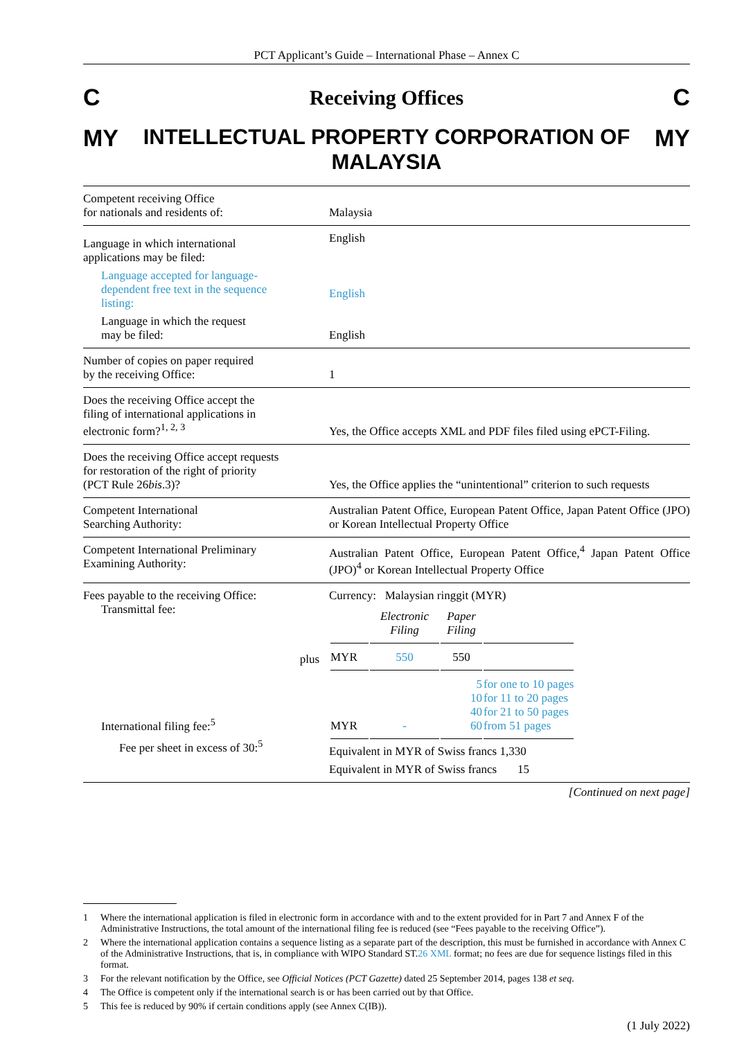PCT Applicant’s Guide – International Phase – Annex C
C Receiving Offices C
MY INTELLECTUAL PROPERTY CORPORATION OF MALAYSIA MY
| Competent receiving Office for nationals and residents of: | Malaysia |
| Language in which international applications may be filed: Language accepted for language- dependent free text in the sequence listing: Language in which the request may be filed: | English English English |
| Number of copies on paper required by the receiving Office: | 1 |
| Does the receiving Office accept the filing of international applications in electronic form?<sup>1, 2, 3</sup> | Yes, the Office accepts XML and PDF files filed using ePCT-Filing. |
| Does the receiving Office accept requests for restoration of the right of priority (PCT Rule 26 bis .3)? | Yes, the Office applies the “unintentional” criterion to such requests |
| Competent International Searching Authority: | Australian Patent Office, European Patent Office, Japan Patent Office (JPO) or Korean Intellectual Property Office |
| Competent International Preliminary Examining Authority: | Australian Patent Office, European Patent Office,<sup>4</sup> Japan Patent Office (JPO)<sup>4</sup> or Korean Intellectual Property Office |
| Fees payable to the receiving Office: Transmittal fee: plus International filing fee:<sup>5</sup> Fee per sheet in excess of 30:<sup>5</sup> | Currency: Malaysian ringgit (MYR) / / Electronic Filing / Paper Filing / / / MYR / 550 / 550 / / / MYR / - / 5 10 40 60 / for one to 10 pages for 11 to 20 pages for 21 to 50 pages from 51 pages / Equivalent in MYR of Swiss francs 1,330 Equivalent in MYR of Swiss francs 15 |
[Continued on next page]
1 Where the international application is filed in electronic form in accordance with and to the extent provided for in Part 7 and Annex F of the Administrative Instructions, the total amount of the international filing fee is reduced (see “Fees payable to the receiving Office”).
2 Where the international application contains a sequence listing as a separate part of the description, this must be furnished in accordance with Annex C of the Administrative Instructions, that is, in compliance with WIPO Standard ST.26 XML format; no fees are due for sequence listings filed in this format.
3 For the relevant notification by the Office, see Official Notices (PCT Gazette) dated 25 September 2014, pages 138 et seq.
4 The Office is competent only if the international search is or has been carried out by that Office.
5 This fee is reduced by 90% if certain conditions apply (see Annex C(IB)).
(1 July 2022)